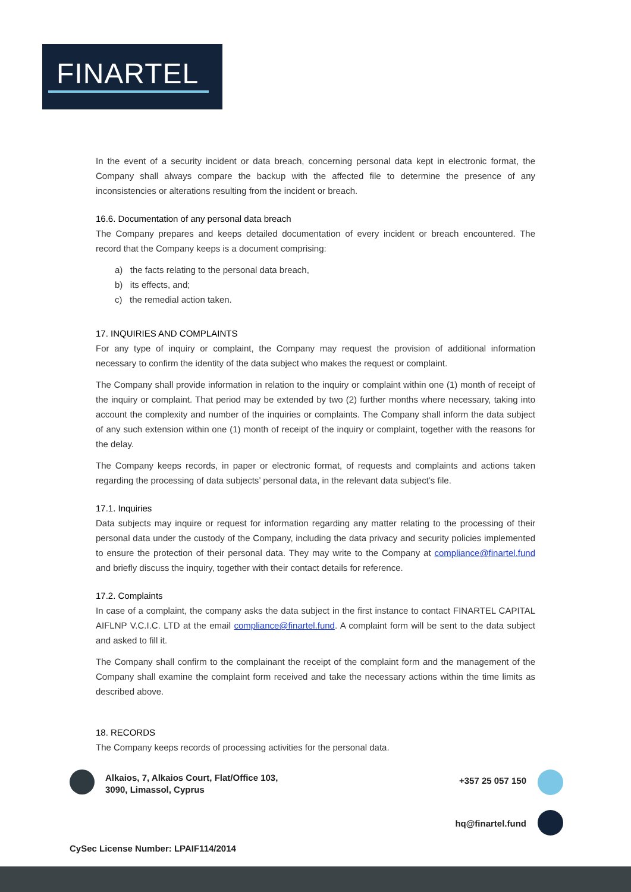FINARTEL
In the event of a security incident or data breach, concerning personal data kept in electronic format, the Company shall always compare the backup with the affected file to determine the presence of any inconsistencies or alterations resulting from the incident or breach.
16.6. Documentation of any personal data breach
The Company prepares and keeps detailed documentation of every incident or breach encountered. The record that the Company keeps is a document comprising:
a) the facts relating to the personal data breach,
b) its effects, and;
c) the remedial action taken.
17. INQUIRIES AND COMPLAINTS
For any type of inquiry or complaint, the Company may request the provision of additional information necessary to confirm the identity of the data subject who makes the request or complaint.
The Company shall provide information in relation to the inquiry or complaint within one (1) month of receipt of the inquiry or complaint. That period may be extended by two (2) further months where necessary, taking into account the complexity and number of the inquiries or complaints. The Company shall inform the data subject of any such extension within one (1) month of receipt of the inquiry or complaint, together with the reasons for the delay.
The Company keeps records, in paper or electronic format, of requests and complaints and actions taken regarding the processing of data subjects’ personal data, in the relevant data subject’s file.
17.1. Inquiries
Data subjects may inquire or request for information regarding any matter relating to the processing of their personal data under the custody of the Company, including the data privacy and security policies implemented to ensure the protection of their personal data. They may write to the Company at compliance@finartel.fund and briefly discuss the inquiry, together with their contact details for reference.
17.2. Complaints
In case of a complaint, the company asks the data subject in the first instance to contact FINARTEL CAPITAL AIFLNP V.C.I.C. LTD at the email compliance@finartel.fund. A complaint form will be sent to the data subject and asked to fill it.
The Company shall confirm to the complainant the receipt of the complaint form and the management of the Company shall examine the complaint form received and take the necessary actions within the time limits as described above.
18. RECORDS
The Company keeps records of processing activities for the personal data.
Alkaios, 7, Alkaios Court, Flat/Office 103,
3090, Limassol, Cyprus
+357 25 057 150
hq@finartel.fund
CySec License Number: LPAIF114/2014